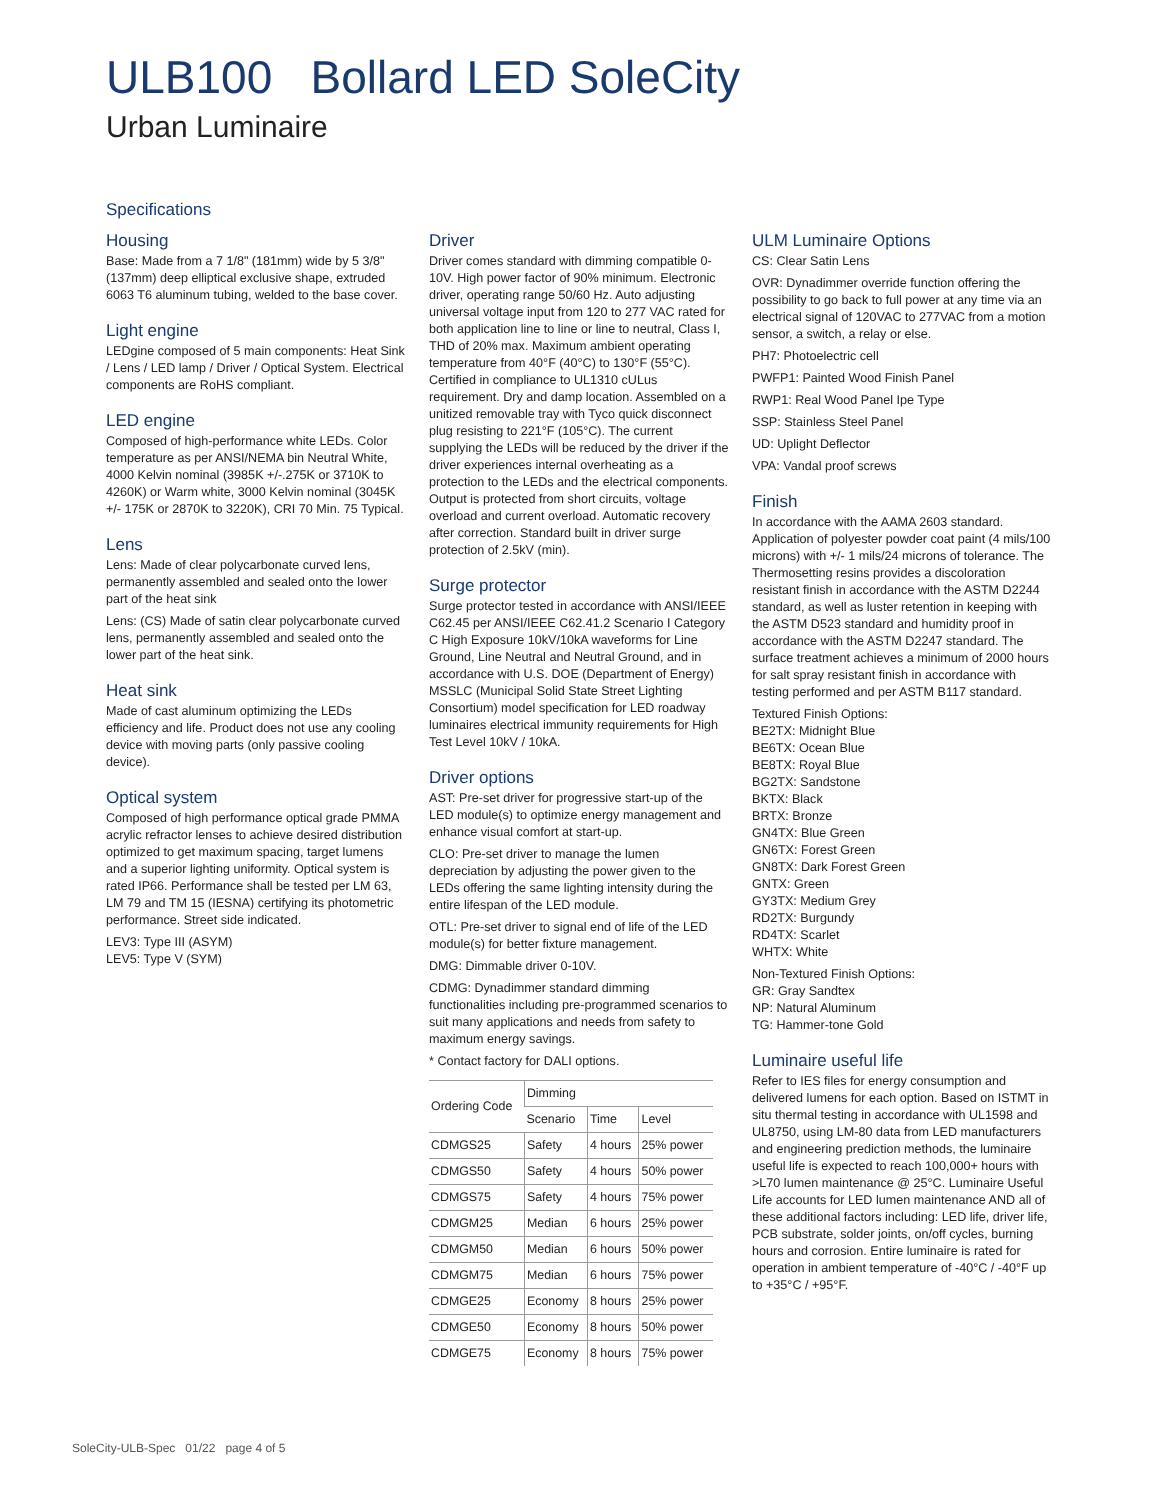ULB100 Bollard LED SoleCity
Urban Luminaire
Specifications
Housing
Base: Made from a 7 1/8" (181mm) wide by 5 3/8" (137mm) deep elliptical exclusive shape, extruded 6063 T6 aluminum tubing, welded to the base cover.
Light engine
LEDgine composed of 5 main components: Heat Sink / Lens / LED lamp / Driver / Optical System. Electrical components are RoHS compliant.
LED engine
Composed of high-performance white LEDs. Color temperature as per ANSI/NEMA bin Neutral White, 4000 Kelvin nominal (3985K +/-.275K or 3710K to 4260K) or Warm white, 3000 Kelvin nominal (3045K +/- 175K or 2870K to 3220K), CRI 70 Min. 75 Typical.
Lens
Lens: Made of clear polycarbonate curved lens, permanently assembled and sealed onto the lower part of the heat sink
Lens: (CS) Made of satin clear polycarbonate curved lens, permanently assembled and sealed onto the lower part of the heat sink.
Heat sink
Made of cast aluminum optimizing the LEDs efficiency and life. Product does not use any cooling device with moving parts (only passive cooling device).
Optical system
Composed of high performance optical grade PMMA acrylic refractor lenses to achieve desired distribution optimized to get maximum spacing, target lumens and a superior lighting uniformity. Optical system is rated IP66. Performance shall be tested per LM 63, LM 79 and TM 15 (IESNA) certifying its photometric performance. Street side indicated.
LEV3: Type III (ASYM)
LEV5: Type V (SYM)
Driver
Driver comes standard with dimming compatible 0-10V. High power factor of 90% minimum. Electronic driver, operating range 50/60 Hz. Auto adjusting universal voltage input from 120 to 277 VAC rated for both application line to line or line to neutral, Class I, THD of 20% max. Maximum ambient operating temperature from 40°F (40°C) to 130°F (55°C). Certified in compliance to UL1310 cULus requirement. Dry and damp location. Assembled on a unitized removable tray with Tyco quick disconnect plug resisting to 221°F (105°C). The current supplying the LEDs will be reduced by the driver if the driver experiences internal overheating as a protection to the LEDs and the electrical components. Output is protected from short circuits, voltage overload and current overload. Automatic recovery after correction. Standard built in driver surge protection of 2.5kV (min).
Surge protector
Surge protector tested in accordance with ANSI/IEEE C62.45 per ANSI/IEEE C62.41.2 Scenario I Category C High Exposure 10kV/10kA waveforms for Line Ground, Line Neutral and Neutral Ground, and in accordance with U.S. DOE (Department of Energy) MSSLC (Municipal Solid State Street Lighting Consortium) model specification for LED roadway luminaires electrical immunity requirements for High Test Level 10kV / 10kA.
Driver options
AST: Pre-set driver for progressive start-up of the LED module(s) to optimize energy management and enhance visual comfort at start-up.
CLO: Pre-set driver to manage the lumen depreciation by adjusting the power given to the LEDs offering the same lighting intensity during the entire lifespan of the LED module.
OTL: Pre-set driver to signal end of life of the LED module(s) for better fixture management.
DMG: Dimmable driver 0-10V.
CDMG: Dynadimmer standard dimming functionalities including pre-programmed scenarios to suit many applications and needs from safety to maximum energy savings.
* Contact factory for DALI options.
| Ordering Code | Dimming | | |
| --- | --- | --- | --- |
| | Scenario | Time | Level |
| CDMGS25 | Safety | 4 hours | 25% power |
| CDMGS50 | Safety | 4 hours | 50% power |
| CDMGS75 | Safety | 4 hours | 75% power |
| CDMGM25 | Median | 6 hours | 25% power |
| CDMGM50 | Median | 6 hours | 50% power |
| CDMGM75 | Median | 6 hours | 75% power |
| CDMGE25 | Economy | 8 hours | 25% power |
| CDMGE50 | Economy | 8 hours | 50% power |
| CDMGE75 | Economy | 8 hours | 75% power |
ULM Luminaire Options
CS: Clear Satin Lens
OVR: Dynadimmer override function offering the possibility to go back to full power at any time via an electrical signal of 120VAC to 277VAC from a motion sensor, a switch, a relay or else.
PH7: Photoelectric cell
PWFP1: Painted Wood Finish Panel
RWP1: Real Wood Panel Ipe Type
SSP: Stainless Steel Panel
UD: Uplight Deflector
VPA: Vandal proof screws
Finish
In accordance with the AAMA 2603 standard. Application of polyester powder coat paint (4 mils/100 microns) with +/- 1 mils/24 microns of tolerance. The Thermosetting resins provides a discoloration resistant finish in accordance with the ASTM D2244 standard, as well as luster retention in keeping with the ASTM D523 standard and humidity proof in accordance with the ASTM D2247 standard. The surface treatment achieves a minimum of 2000 hours for salt spray resistant finish in accordance with testing performed and per ASTM B117 standard.
Textured Finish Options:
BE2TX: Midnight Blue
BE6TX: Ocean Blue
BE8TX: Royal Blue
BG2TX: Sandstone
BKTX: Black
BRTX: Bronze
GN4TX: Blue Green
GN6TX: Forest Green
GN8TX: Dark Forest Green
GNTX: Green
GY3TX: Medium Grey
RD2TX: Burgundy
RD4TX: Scarlet
WHTX: White
Non-Textured Finish Options:
GR: Gray Sandtex
NP: Natural Aluminum
TG: Hammer-tone Gold
Luminaire useful life
Refer to IES files for energy consumption and delivered lumens for each option. Based on ISTMT in situ thermal testing in accordance with UL1598 and UL8750, using LM-80 data from LED manufacturers and engineering prediction methods, the luminaire useful life is expected to reach 100,000+ hours with >L70 lumen maintenance @ 25°C. Luminaire Useful Life accounts for LED lumen maintenance AND all of these additional factors including: LED life, driver life, PCB substrate, solder joints, on/off cycles, burning hours and corrosion. Entire luminaire is rated for operation in ambient temperature of -40°C / -40°F up to +35°C / +95°F.
SoleCity-ULB-Spec 01/22 page 4 of 5